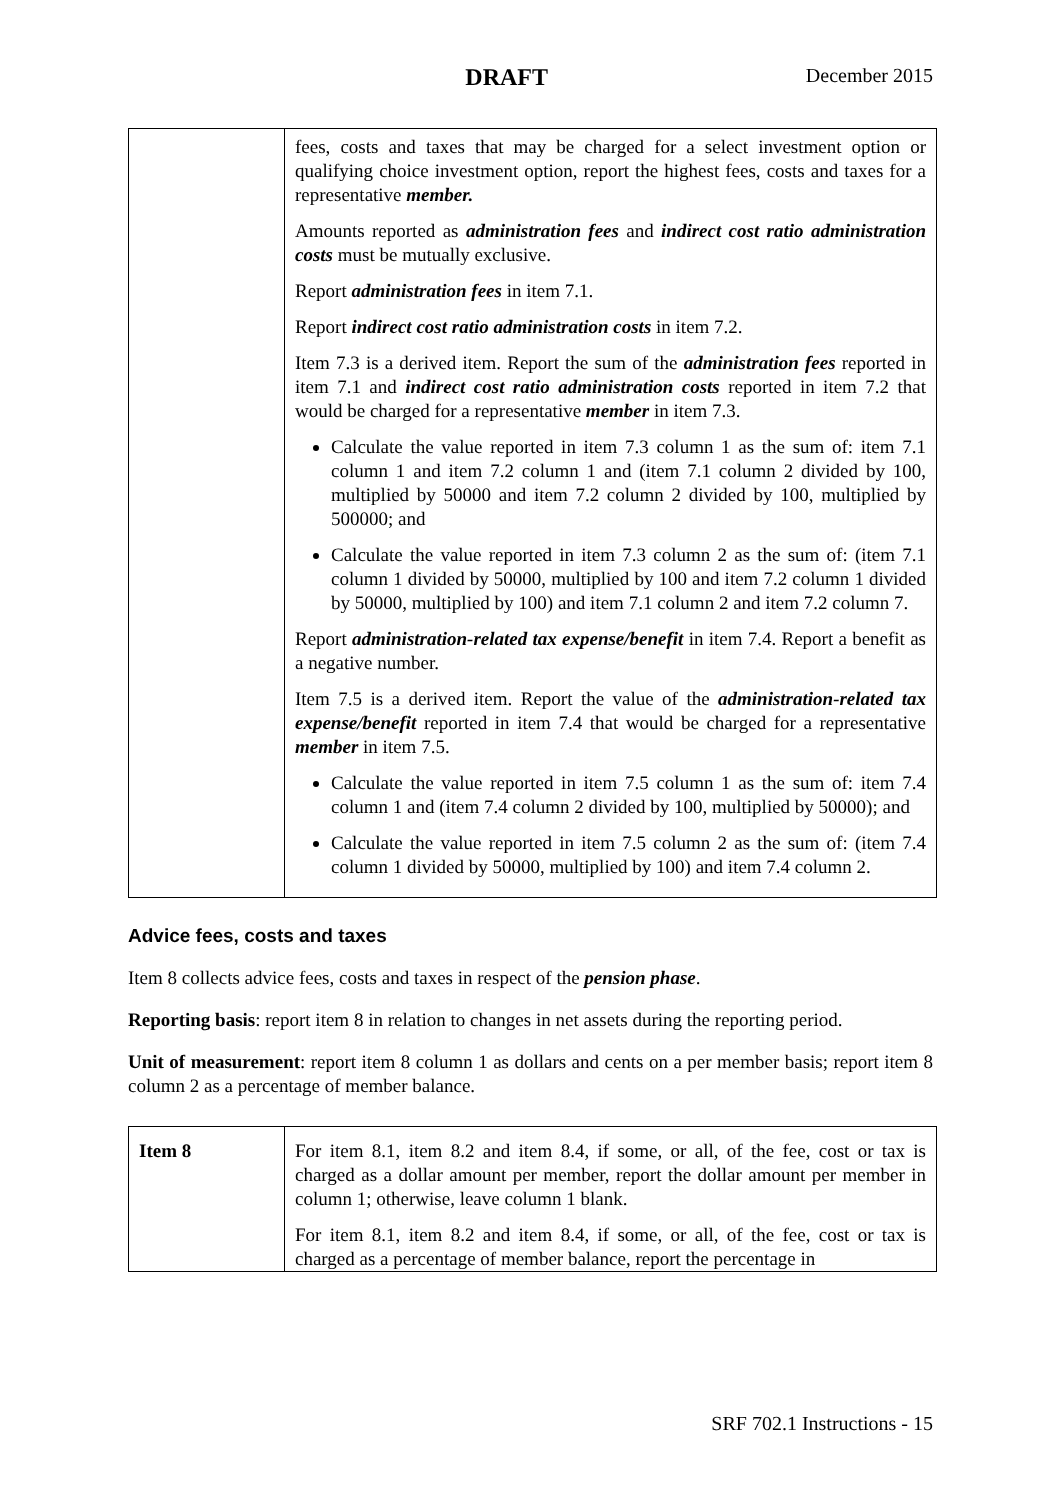DRAFT
December 2015
| | fees, costs and taxes that may be charged for a select investment option or qualifying choice investment option, report the highest fees, costs and taxes for a representative member. Amounts reported as administration fees and indirect cost ratio administration costs must be mutually exclusive. Report administration fees in item 7.1. Report indirect cost ratio administration costs in item 7.2. Item 7.3 is a derived item. Report the sum of the administration fees reported in item 7.1 and indirect cost ratio administration costs reported in item 7.2 that would be charged for a representative member in item 7.3. Calculate the value reported in item 7.3 column 1 as the sum of: item 7.1 column 1 and item 7.2 column 1 and (item 7.1 column 2 divided by 100, multiplied by 50000 and item 7.2 column 2 divided by 100, multiplied by 500000; and Calculate the value reported in item 7.3 column 2 as the sum of: (item 7.1 column 1 divided by 50000, multiplied by 100 and item 7.2 column 1 divided by 50000, multiplied by 100) and item 7.1 column 2 and item 7.2 column 7. Report administration-related tax expense/benefit in item 7.4. Report a benefit as a negative number. Item 7.5 is a derived item. Report the value of the administration-related tax expense/benefit reported in item 7.4 that would be charged for a representative member in item 7.5. Calculate the value reported in item 7.5 column 1 as the sum of: item 7.4 column 1 and (item 7.4 column 2 divided by 100, multiplied by 50000); and Calculate the value reported in item 7.5 column 2 as the sum of: (item 7.4 column 1 divided by 50000, multiplied by 100) and item 7.4 column 2. |
Advice fees, costs and taxes
Item 8 collects advice fees, costs and taxes in respect of the pension phase.
Reporting basis: report item 8 in relation to changes in net assets during the reporting period.
Unit of measurement: report item 8 column 1 as dollars and cents on a per member basis; report item 8 column 2 as a percentage of member balance.
| Item 8 | For item 8.1, item 8.2 and item 8.4, if some, or all, of the fee, cost or tax is charged as a dollar amount per member, report the dollar amount per member in column 1; otherwise, leave column 1 blank. For item 8.1, item 8.2 and item 8.4, if some, or all, of the fee, cost or tax is charged as a percentage of member balance, report the percentage in |
SRF 702.1 Instructions - 15